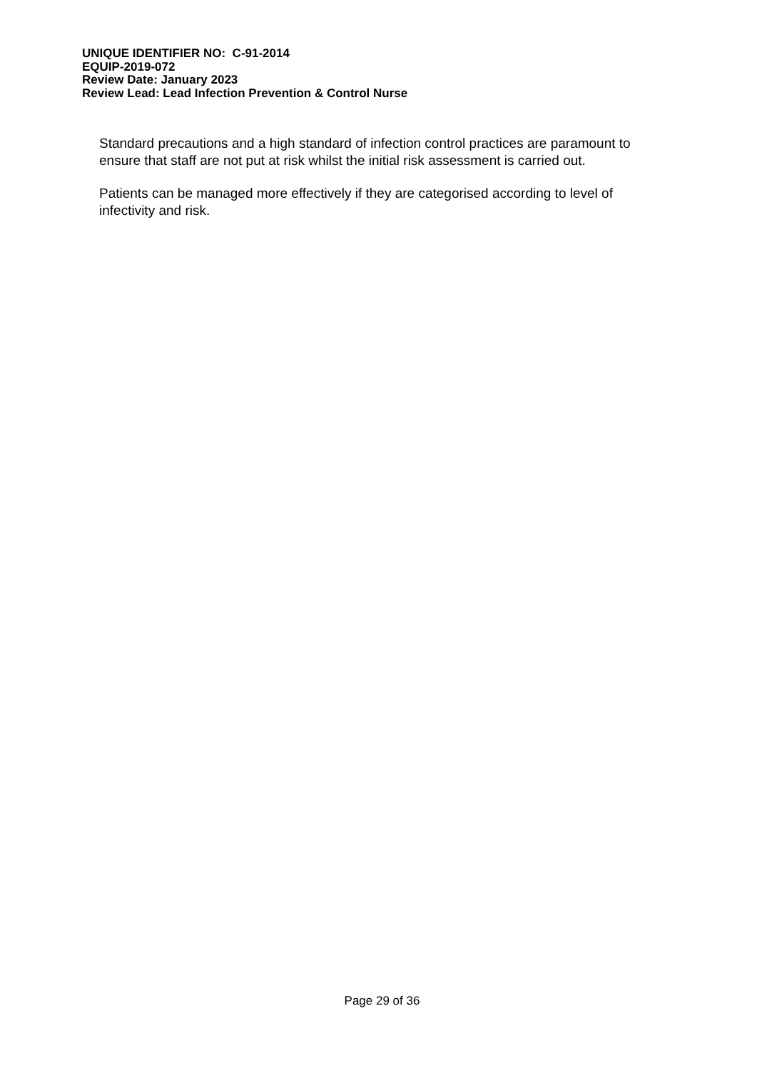UNIQUE IDENTIFIER NO: C-91-2014
EQUIP-2019-072
Review Date: January 2023
Review Lead: Lead Infection Prevention & Control Nurse
Standard precautions and a high standard of infection control practices are paramount to ensure that staff are not put at risk whilst the initial risk assessment is carried out.
Patients can be managed more effectively if they are categorised according to level of infectivity and risk.
Page 29 of 36